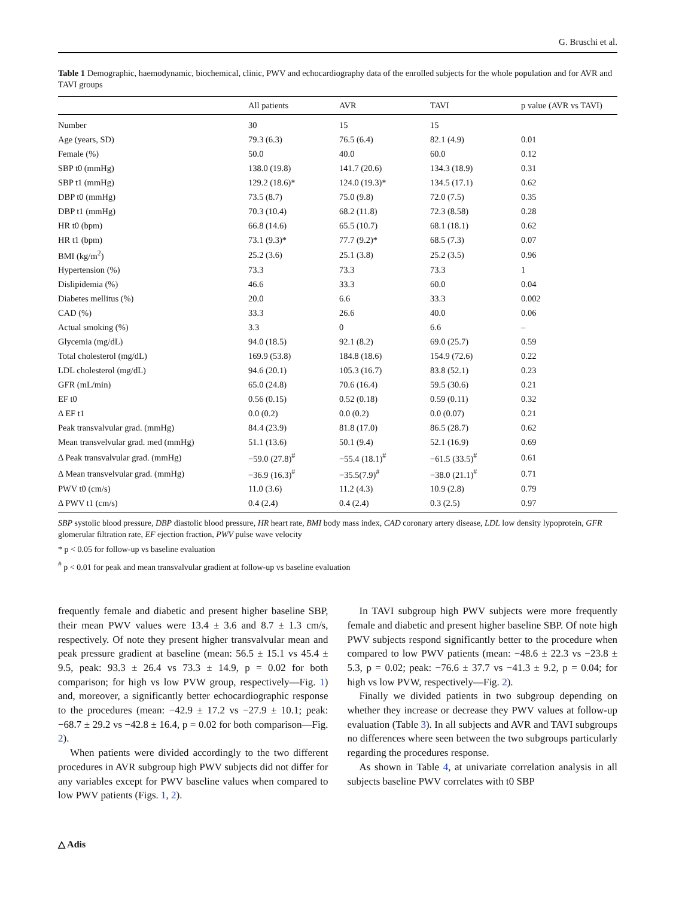G. Bruschi et al.
Table 1 Demographic, haemodynamic, biochemical, clinic, PWV and echocardiography data of the enrolled subjects for the whole population and for AVR and TAVI groups
| | All patients | AVR | TAVI | p value (AVR vs TAVI) |
| --- | --- | --- | --- | --- |
| Number | 30 | 15 | 15 | |
| Age (years, SD) | 79.3 (6.3) | 76.5 (6.4) | 82.1 (4.9) | 0.01 |
| Female (%) | 50.0 | 40.0 | 60.0 | 0.12 |
| SBP t0 (mmHg) | 138.0 (19.8) | 141.7 (20.6) | 134.3 (18.9) | 0.31 |
| SBP t1 (mmHg) | 129.2 (18.6)* | 124.0 (19.3)* | 134.5 (17.1) | 0.62 |
| DBP t0 (mmHg) | 73.5 (8.7) | 75.0 (9.8) | 72.0 (7.5) | 0.35 |
| DBP t1 (mmHg) | 70.3 (10.4) | 68.2 (11.8) | 72.3 (8.58) | 0.28 |
| HR t0 (bpm) | 66.8 (14.6) | 65.5 (10.7) | 68.1 (18.1) | 0.62 |
| HR t1 (bpm) | 73.1 (9.3)* | 77.7 (9.2)* | 68.5 (7.3) | 0.07 |
| BMI (kg/m<sup>2</sup>) | 25.2 (3.6) | 25.1 (3.8) | 25.2 (3.5) | 0.96 |
| Hypertension (%) | 73.3 | 73.3 | 73.3 | 1 |
| Dislipidemia (%) | 46.6 | 33.3 | 60.0 | 0.04 |
| Diabetes mellitus (%) | 20.0 | 6.6 | 33.3 | 0.002 |
| CAD (%) | 33.3 | 26.6 | 40.0 | 0.06 |
| Actual smoking (%) | 3.3 | 0 | 6.6 | – |
| Glycemia (mg/dL) | 94.0 (18.5) | 92.1 (8.2) | 69.0 (25.7) | 0.59 |
| Total cholesterol (mg/dL) | 169.9 (53.8) | 184.8 (18.6) | 154.9 (72.6) | 0.22 |
| LDL cholesterol (mg/dL) | 94.6 (20.1) | 105.3 (16.7) | 83.8 (52.1) | 0.23 |
| GFR (mL/min) | 65.0 (24.8) | 70.6 (16.4) | 59.5 (30.6) | 0.21 |
| EF t0 | 0.56 (0.15) | 0.52 (0.18) | 0.59 (0.11) | 0.32 |
| Δ EF t1 | 0.0 (0.2) | 0.0 (0.2) | 0.0 (0.07) | 0.21 |
| Peak transvalvular grad. (mmHg) | 84.4 (23.9) | 81.8 (17.0) | 86.5 (28.7) | 0.62 |
| Mean transvelvular grad. med (mmHg) | 51.1 (13.6) | 50.1 (9.4) | 52.1 (16.9) | 0.69 |
| Δ Peak transvalvular grad. (mmHg) | −59.0 (27.8)<sup>#</sup> | −55.4 (18.1)<sup>#</sup> | −61.5 (33.5)<sup>#</sup> | 0.61 |
| Δ Mean transvelvular grad. (mmHg) | −36.9 (16.3)<sup>#</sup> | −35.5(7.9)<sup>#</sup> | −38.0 (21.1)<sup>#</sup> | 0.71 |
| PWV t0 (cm/s) | 11.0 (3.6) | 11.2 (4.3) | 10.9 (2.8) | 0.79 |
| Δ PWV t1 (cm/s) | 0.4 (2.4) | 0.4 (2.4) | 0.3 (2.5) | 0.97 |
SBP systolic blood pressure, DBP diastolic blood pressure, HR heart rate, BMI body mass index, CAD coronary artery disease, LDL low density lypoprotein, GFR glomerular filtration rate, EF ejection fraction, PWV pulse wave velocity
* p < 0.05 for follow-up vs baseline evaluation
<sup>#</sup> p < 0.01 for peak and mean transvalvular gradient at follow-up vs baseline evaluation
frequently female and diabetic and present higher baseline SBP, their mean PWV values were 13.4 ± 3.6 and 8.7 ± 1.3 cm/s, respectively. Of note they present higher transvalvular mean and peak pressure gradient at baseline (mean: 56.5 ± 15.1 vs 45.4 ± 9.5, peak: 93.3 ± 26.4 vs 73.3 ± 14.9, p = 0.02 for both comparison; for high vs low PVW group, respectively—Fig. 1) and, moreover, a significantly better echocardiographic response to the procedures (mean: −42.9 ± 17.2 vs −27.9 ± 10.1; peak: −68.7 ± 29.2 vs −42.8 ± 16.4, p = 0.02 for both comparison—Fig. 2).
When patients were divided accordingly to the two different procedures in AVR subgroup high PWV subjects did not differ for any variables except for PWV baseline values when compared to low PWV patients (Figs. 1, 2).
In TAVI subgroup high PWV subjects were more frequently female and diabetic and present higher baseline SBP. Of note high PWV subjects respond significantly better to the procedure when compared to low PWV patients (mean: −48.6 ± 22.3 vs −23.8 ± 5.3, p = 0.02; peak: −76.6 ± 37.7 vs −41.3 ± 9.2, p = 0.04; for high vs low PVW, respectively—Fig. 2).
Finally we divided patients in two subgroup depending on whether they increase or decrease they PWV values at follow-up evaluation (Table 3). In all subjects and AVR and TAVI subgroups no differences where seen between the two subgroups particularly regarding the procedures response.
As shown in Table 4, at univariate correlation analysis in all subjects baseline PWV correlates with t0 SBP
△ Adis